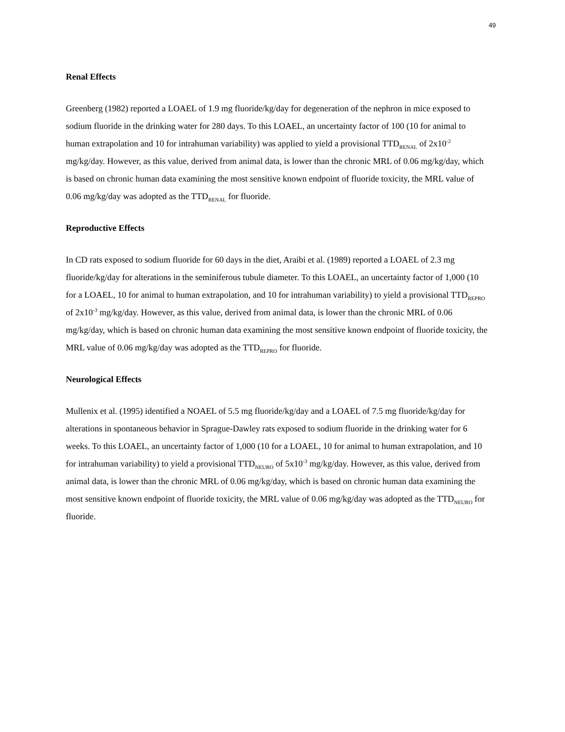49
Renal Effects
Greenberg (1982) reported a LOAEL of 1.9 mg fluoride/kg/day for degeneration of the nephron in mice exposed to sodium fluoride in the drinking water for 280 days. To this LOAEL, an uncertainty factor of 100 (10 for animal to human extrapolation and 10 for intrahuman variability) was applied to yield a provisional TTD<sub>RENAL</sub> of 2x10<sup>-2</sup> mg/kg/day. However, as this value, derived from animal data, is lower than the chronic MRL of 0.06 mg/kg/day, which is based on chronic human data examining the most sensitive known endpoint of fluoride toxicity, the MRL value of 0.06 mg/kg/day was adopted as the TTD<sub>RENAL</sub> for fluoride.
Reproductive Effects
In CD rats exposed to sodium fluoride for 60 days in the diet, Araibi et al. (1989) reported a LOAEL of 2.3 mg fluoride/kg/day for alterations in the seminiferous tubule diameter. To this LOAEL, an uncertainty factor of 1,000 (10 for a LOAEL, 10 for animal to human extrapolation, and 10 for intrahuman variability) to yield a provisional TTD<sub>REPRO</sub> of 2x10<sup>-3</sup> mg/kg/day. However, as this value, derived from animal data, is lower than the chronic MRL of 0.06 mg/kg/day, which is based on chronic human data examining the most sensitive known endpoint of fluoride toxicity, the MRL value of 0.06 mg/kg/day was adopted as the TTD<sub>REPRO</sub> for fluoride.
Neurological Effects
Mullenix et al. (1995) identified a NOAEL of 5.5 mg fluoride/kg/day and a LOAEL of 7.5 mg fluoride/kg/day for alterations in spontaneous behavior in Sprague-Dawley rats exposed to sodium fluoride in the drinking water for 6 weeks. To this LOAEL, an uncertainty factor of 1,000 (10 for a LOAEL, 10 for animal to human extrapolation, and 10 for intrahuman variability) to yield a provisional TTD<sub>NEURO</sub> of 5x10<sup>-3</sup> mg/kg/day. However, as this value, derived from animal data, is lower than the chronic MRL of 0.06 mg/kg/day, which is based on chronic human data examining the most sensitive known endpoint of fluoride toxicity, the MRL value of 0.06 mg/kg/day was adopted as the TTD<sub>NEURO</sub> for fluoride.